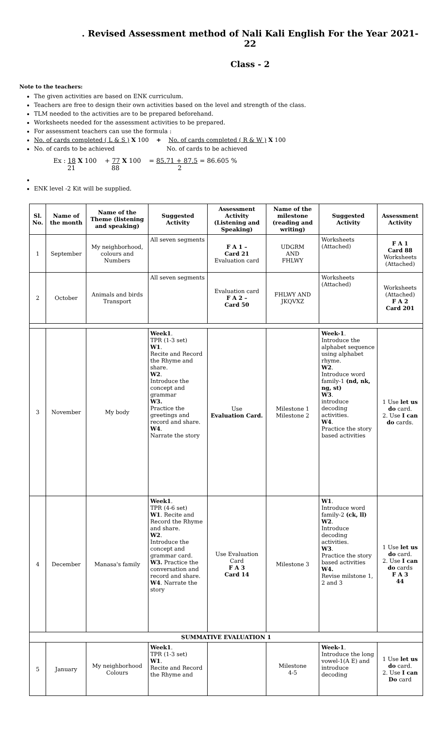. Revised Assessment method of Nali Kali English For the Year 2021-22
Class - 2
Note to the teachers:
The given activities are based on ENK curriculum.
Teachers are free to design their own activities based on the level and strength of the class.
TLM needed to the activities are to be prepared beforehand.
Worksheets needed for the assessment activities to be prepared.
For assessment teachers can use the formula :
No. of cards completed ( L & S ) X 100 + No. of cards completed ( R & W ) X 100
No. of cards to be achieved No. of cards to be achieved
Ex : 18 X 100 + 77 X 100 = 85.71 + 87.5 = 86.605 %
21 88 2
ENK level -2 Kit will be supplied.
| Sl. No. | Name of the month | Name of the Theme (listening and speaking) | Suggested Activity | Assessment Activity (Listening and Speaking) | Name of the milestone (reading and writing) | Suggested Activity | Assessment Activity |
| --- | --- | --- | --- | --- | --- | --- | --- |
| 1 | September | My neighborhood, colours and Numbers | All seven segments | F A 1 – Card 21 Evaluation card | UDGRM AND FHLWY | Worksheets (Attached) | F A 1 Card 88 Worksheets (Attached) |
| 2 | October | Animals and birds Transport | All seven segments | Evaluation card F A 2 – Card 50 | FHLWY AND JKQVXZ | Worksheets (Attached) | Worksheets (Attached) F A 2 Card 201 |
| 3 | November | My body | Week1 . TPR (1-3 set) W1 . Recite and Record the Rhyme and share. W2 . Introduce the concept and grammar W3. Practice the greetings and record and share. W4 . Narrate the story | Use Evaluation Card. | Milestone 1 Milestone 2 | Week-1 . Introduce the alphabet sequence using alphabet rhyme. W2 . Introduce word family-1 (nd, nk, ng, st) W3 . introduce decoding activities. W4 . Practice the story based activities | 1 Use let us do card. 2. Use I can do cards. |
| 4 | December | Manasa's family | Week1 . TPR (4-6 set) W1 . Recite and Record the Rhyme and share. W2 . Introduce the concept and grammar card. W3. Practice the conversation and record and share. W4 . Narrate the story | Use Evaluation Card F A 3 Card 14 | Milestone 3 | W1 . Introduce word family-2 (ck, ll) W2 . Introduce decoding activities. W3 . Practice the story based activities W4. Revise milstone 1, 2 and 3 | 1 Use let us do card. 2. Use I can do cards F A 3 44 |
| SUMMATIVE EVALUATION 1 | | | | | | | |
| 5 | January | My neighborhood Colours | Week1 . TPR (1-3 set) W1 . Recite and Record the Rhyme and | | Milestone 4-5 | Week-1 . Introduce the long vowel-1(A E) and introduce decoding | 1 Use let us do card. 2. Use I can Do card |